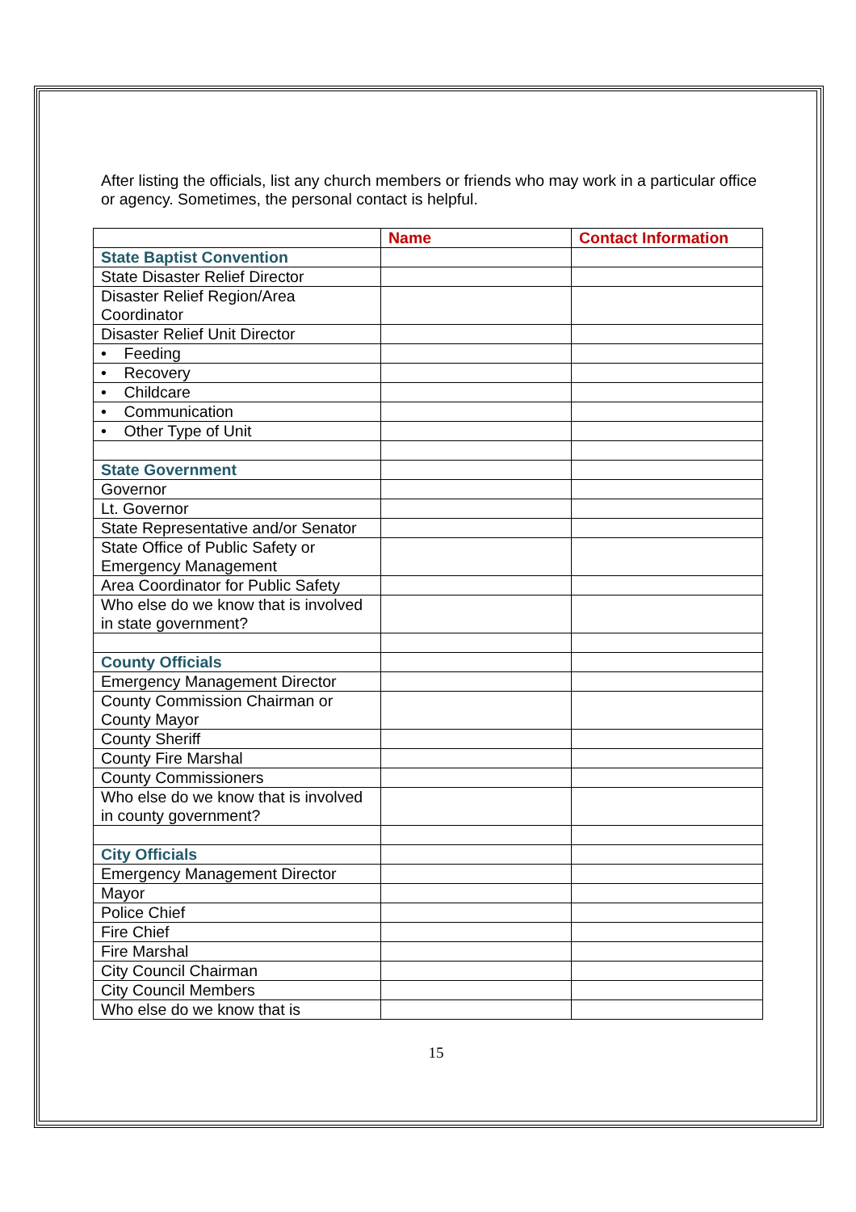After listing the officials, list any church members or friends who may work in a particular office or agency. Sometimes, the personal contact is helpful.
| | Name | Contact Information |
| --- | --- | --- |
| State Baptist Convention | | |
| State Disaster Relief Director | | |
| Disaster Relief Region/Area Coordinator | | |
| Disaster Relief Unit Director | | |
| • Feeding | | |
| • Recovery | | |
| • Childcare | | |
| • Communication | | |
| • Other Type of Unit | | |
| State Government | | |
| Governor | | |
| Lt. Governor | | |
| State Representative and/or Senator | | |
| State Office of Public Safety or Emergency Management | | |
| Area Coordinator for Public Safety | | |
| Who else do we know that is involved in state government? | | |
| County Officials | | |
| Emergency Management Director | | |
| County Commission Chairman or County Mayor | | |
| County Sheriff | | |
| County Fire Marshal | | |
| County Commissioners | | |
| Who else do we know that is involved in county government? | | |
| City Officials | | |
| Emergency Management Director | | |
| Mayor | | |
| Police Chief | | |
| Fire Chief | | |
| Fire Marshal | | |
| City Council Chairman | | |
| City Council Members | | |
| Who else do we know that is | | |
15